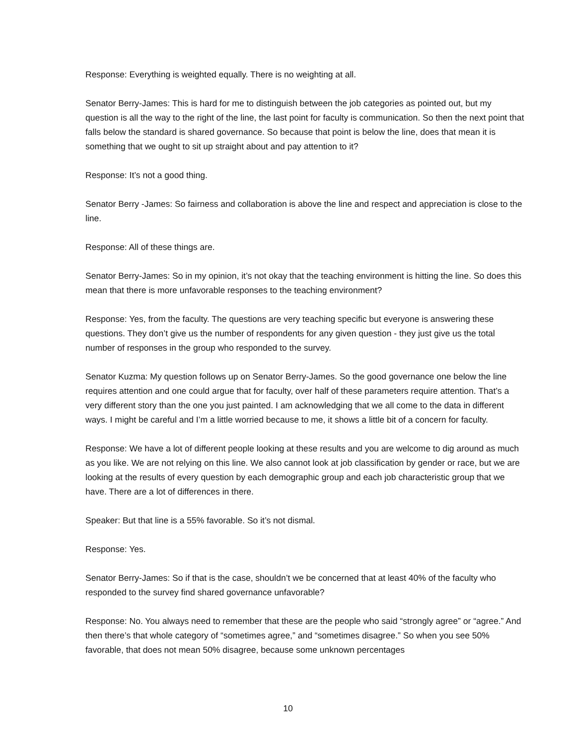Response: Everything is weighted equally. There is no weighting at all.
Senator Berry-James: This is hard for me to distinguish between the job categories as pointed out, but my question is all the way to the right of the line, the last point for faculty is communication. So then the next point that falls below the standard is shared governance. So because that point is below the line, does that mean it is something that we ought to sit up straight about and pay attention to it?
Response: It’s not a good thing.
Senator Berry -James: So fairness and collaboration is above the line and respect and appreciation is close to the line.
Response: All of these things are.
Senator Berry-James: So in my opinion, it’s not okay that the teaching environment is hitting the line. So does this mean that there is more unfavorable responses to the teaching environment?
Response: Yes, from the faculty. The questions are very teaching specific but everyone is answering these questions. They don’t give us the number of respondents for any given question - they just give us the total number of responses in the group who responded to the survey.
Senator Kuzma: My question follows up on Senator Berry-James. So the good governance one below the line requires attention and one could argue that for faculty, over half of these parameters require attention. That’s a very different story than the one you just painted. I am acknowledging that we all come to the data in different ways. I might be careful and I’m a little worried because to me, it shows a little bit of a concern for faculty.
Response: We have a lot of different people looking at these results and you are welcome to dig around as much as you like. We are not relying on this line. We also cannot look at job classification by gender or race, but we are looking at the results of every question by each demographic group and each job characteristic group that we have. There are a lot of differences in there.
Speaker: But that line is a 55% favorable. So it’s not dismal.
Response: Yes.
Senator Berry-James: So if that is the case, shouldn’t we be concerned that at least 40% of the faculty who responded to the survey find shared governance unfavorable?
Response: No. You always need to remember that these are the people who said “strongly agree” or “agree.” And then there’s that whole category of “sometimes agree,” and “sometimes disagree.” So when you see 50% favorable, that does not mean 50% disagree, because some unknown percentages
10